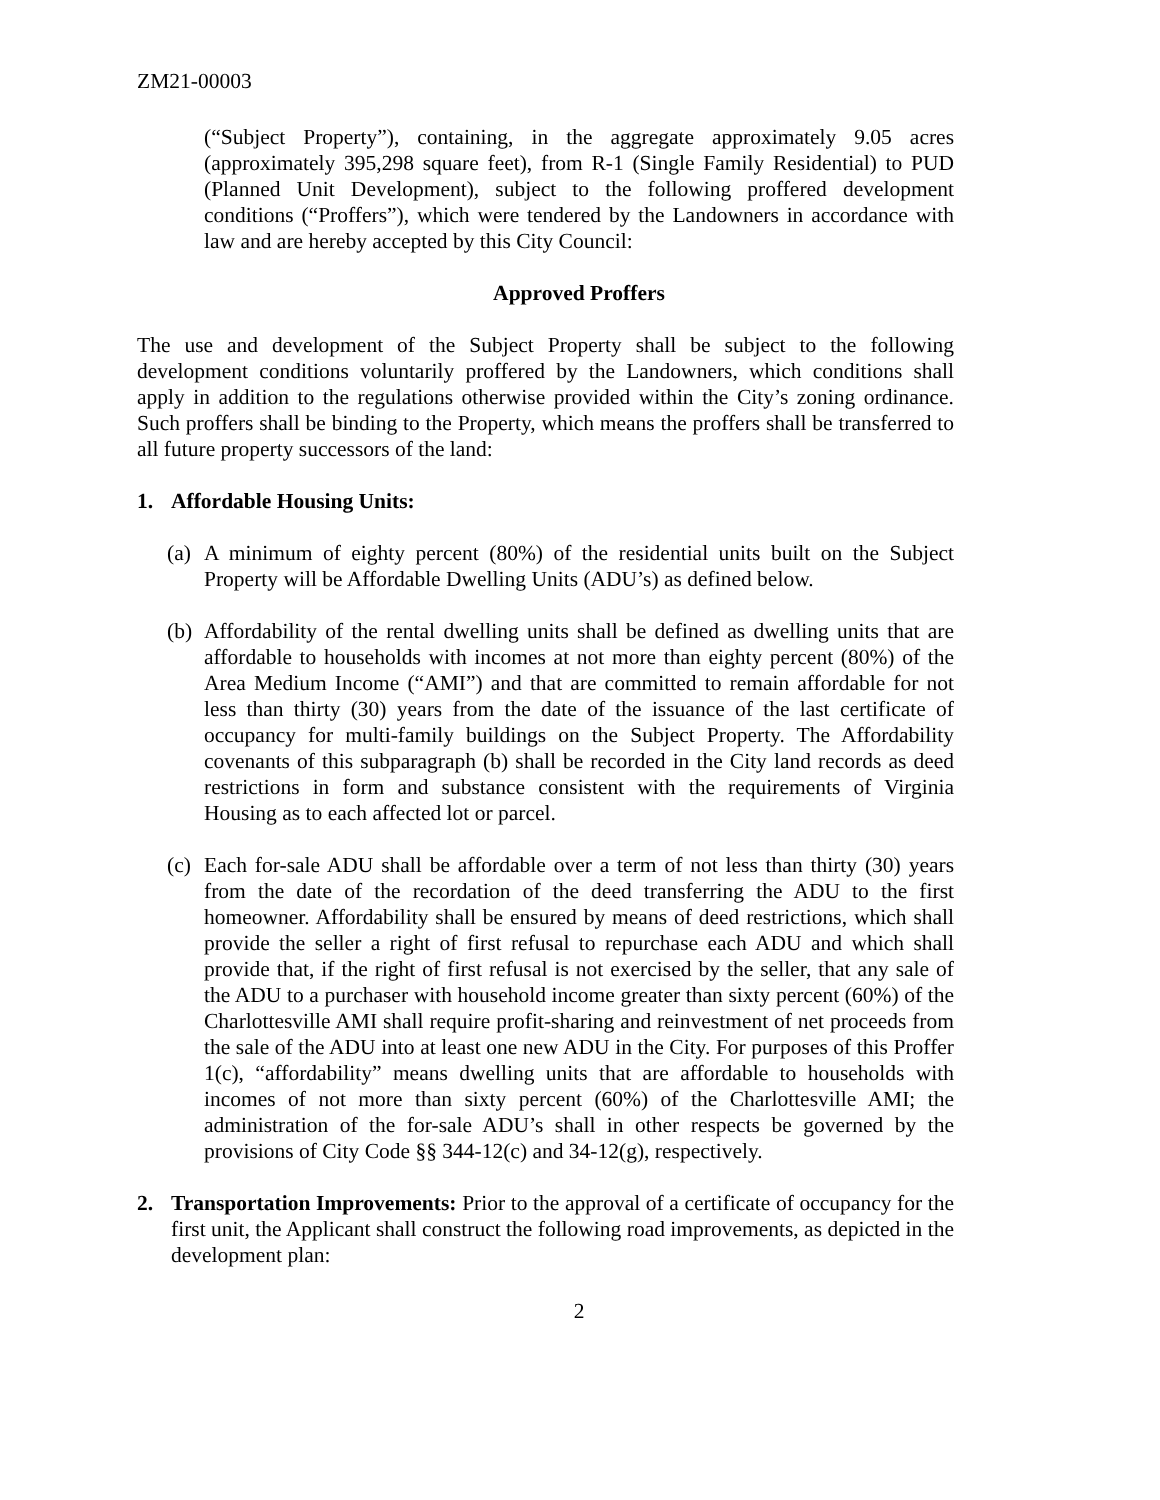ZM21-00003
(“Subject Property”), containing, in the aggregate approximately 9.05 acres (approximately 395,298 square feet), from R-1 (Single Family Residential) to PUD (Planned Unit Development), subject to the following proffered development conditions (“Proffers”), which were tendered by the Landowners in accordance with law and are hereby accepted by this City Council:
Approved Proffers
The use and development of the Subject Property shall be subject to the following development conditions voluntarily proffered by the Landowners, which conditions shall apply in addition to the regulations otherwise provided within the City’s zoning ordinance. Such proffers shall be binding to the Property, which means the proffers shall be transferred to all future property successors of the land:
1. Affordable Housing Units:
(a)
A minimum of eighty percent (80%) of the residential units built on the Subject Property will be Affordable Dwelling Units (ADU’s) as defined below.
(b)
Affordability of the rental dwelling units shall be defined as dwelling units that are affordable to households with incomes at not more than eighty percent (80%) of the Area Medium Income (“AMI”) and that are committed to remain affordable for not less than thirty (30) years from the date of the issuance of the last certificate of occupancy for multi-family buildings on the Subject Property. The Affordability covenants of this subparagraph (b) shall be recorded in the City land records as deed restrictions in form and substance consistent with the requirements of Virginia Housing as to each affected lot or parcel.
(c)
Each for-sale ADU shall be affordable over a term of not less than thirty (30) years from the date of the recordation of the deed transferring the ADU to the first homeowner. Affordability shall be ensured by means of deed restrictions, which shall provide the seller a right of first refusal to repurchase each ADU and which shall provide that, if the right of first refusal is not exercised by the seller, that any sale of the ADU to a purchaser with household income greater than sixty percent (60%) of the Charlottesville AMI shall require profit-sharing and reinvestment of net proceeds from the sale of the ADU into at least one new ADU in the City. For purposes of this Proffer 1(c), “affordability” means dwelling units that are affordable to households with incomes of not more than sixty percent (60%) of the Charlottesville AMI; the administration of the for-sale ADU’s shall in other respects be governed by the provisions of City Code §§ 344-12(c) and 34-12(g), respectively.
2. Transportation Improvements: Prior to the approval of a certificate of occupancy for the first unit, the Applicant shall construct the following road improvements, as depicted in the development plan:
2